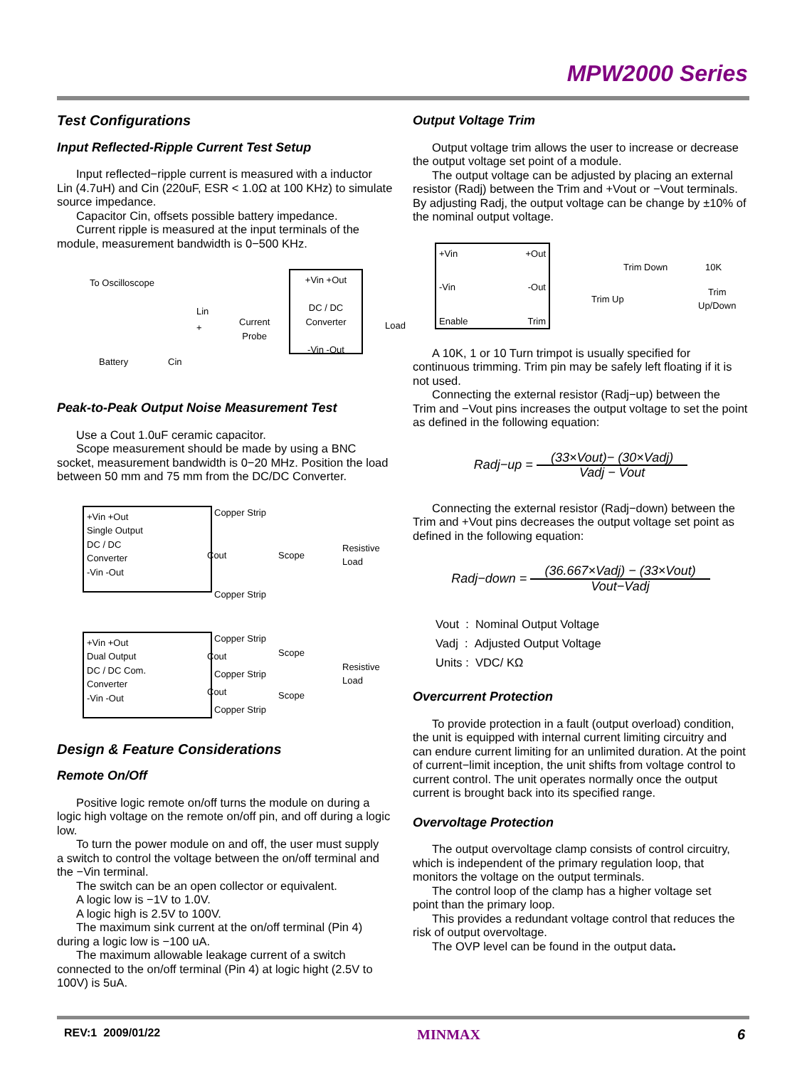MPW2000 Series
Test Configurations
Input Reflected-Ripple Current Test Setup
Input reflected−ripple current is measured with a inductor
Lin (4.7uH) and Cin (220uF, ESR < 1.0Ω at 100 KHz) to simulate source impedance.
Capacitor Cin, offsets possible battery impedance.
Current ripple is measured at the input terminals of the
module, measurement bandwidth is 0−500 KHz.
To Oscilloscope
Lin
+
Battery Cin
Current
Probe
+Vin +Out
DC / DC
Converter
-Vin -Out
Load
Peak-to-Peak Output Noise Measurement Test
Use a Cout 1.0uF ceramic capacitor.
Scope measurement should be made by using a BNC
socket, measurement bandwidth is 0−20 MHz. Position the load between 50 mm and 75 mm from the DC/DC Converter.
+Vin +Out
Single Output
DC / DC
Converter
-Vin -Out
Copper Strip
Cout Scope
Resistive
Load
Copper Strip
+Vin +Out
Dual Output
DC / DC Com.
Converter
-Vin -Out
Copper Strip
Cout Scope
Copper Strip
Resistive
Load
Cout Scope
Copper Strip
Design & Feature Considerations
Remote On/Off
Positive logic remote on/off turns the module on during a
logic high voltage on the remote on/off pin, and off during a logic low.
To turn the power module on and off, the user must supply
a switch to control the voltage between the on/off terminal and the −Vin terminal.
The switch can be an open collector or equivalent.
A logic low is −1V to 1.0V.
A logic high is 2.5V to 100V.
The maximum sink current at the on/off terminal (Pin 4)
during a logic low is −100 uA.
The maximum allowable leakage current of a switch
connected to the on/off terminal (Pin 4) at logic hight (2.5V to 100V) is 5uA.
Output Voltage Trim
Output voltage trim allows the user to increase or decrease
the output voltage set point of a module.
The output voltage can be adjusted by placing an external
resistor (Radj) between the Trim and +Vout or −Vout terminals. By adjusting Radj, the output voltage can be change by ±10% of the nominal output voltage.
+Vin +Out -Vin -Out Enable Trim
Trim Up
Trim Down 10K
Trim
Up/Down
A 10K, 1 or 10 Turn trimpot is usually specified for
continuous trimming. Trim pin may be safely left floating if it is not used.
Connecting the external resistor (Radj−up) between the
Trim and −Vout pins increases the output voltage to set the point as defined in the following equation:
Radj−up = (33×Vout)− (30×Vadj) Vadj − Vout
Connecting the external resistor (Radj−down) between the
Trim and +Vout pins decreases the output voltage set point as defined in the following equation:
Radj−down = (36.667×Vadj) − (33×Vout) Vout−Vadj
Vout : Nominal Output Voltage
Vadj : Adjusted Output Voltage
Units : VDC/ KΩ
Overcurrent Protection
To provide protection in a fault (output overload) condition,
the unit is equipped with internal current limiting circuitry and can endure current limiting for an unlimited duration. At the point of current−limit inception, the unit shifts from voltage control to current control. The unit operates normally once the output current is brought back into its specified range.
Overvoltage Protection
The output overvoltage clamp consists of control circuitry,
which is independent of the primary regulation loop, that monitors the voltage on the output terminals.
The control loop of the clamp has a higher voltage set
point than the primary loop.
This provides a redundant voltage control that reduces the
risk of output overvoltage.
The OVP level can be found in the output data.
REV:1 2009/01/22 MINMAX 6